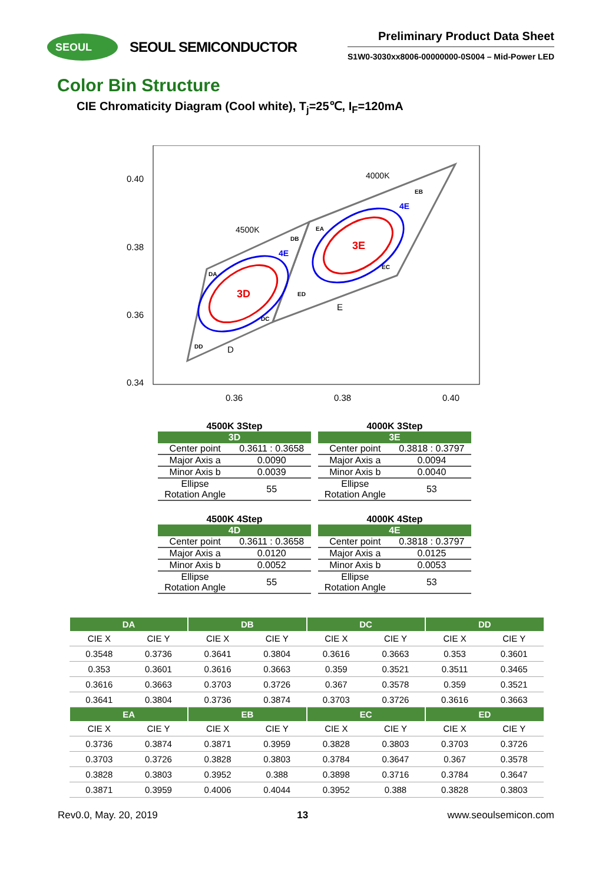SEOUL
SEOUL SEMICONDUCTOR
Preliminary Product Data Sheet
S1W0-3030xx8006-00000000-0S004 – Mid-Power LED
Color Bin Structure
CIE Chromaticity Diagram (Cool white), T<sub>j</sub>=25℃, I<sub>F</sub>=120mA
0.40
0.38
0.36
0.34
0.36
0.38
0.40
3D
3E
4E
4E
4500K
4000K
D
E
DA
DB
DC
DD
EA
EB
EC
ED
4500K 3Step
| 3D | |
| --- | --- |
| Center point | 0.3611 : 0.3658 |
| Major Axis a | 0.0090 |
| Minor Axis b | 0.0039 |
| Ellipse Rotation Angle | 55 |
4000K 3Step
| 3E | |
| --- | --- |
| Center point | 0.3818 : 0.3797 |
| Major Axis a | 0.0094 |
| Minor Axis b | 0.0040 |
| Ellipse Rotation Angle | 53 |
4500K 4Step
| 4D | |
| --- | --- |
| Center point | 0.3611 : 0.3658 |
| Major Axis a | 0.0120 |
| Minor Axis b | 0.0052 |
| Ellipse Rotation Angle | 55 |
4000K 4Step
| 4E | |
| --- | --- |
| Center point | 0.3818 : 0.3797 |
| Major Axis a | 0.0125 |
| Minor Axis b | 0.0053 |
| Ellipse Rotation Angle | 53 |
| DA | | DB | | DC | | DD | |
| --- | --- | --- | --- | --- | --- | --- | --- |
| CIE X | CIE Y | CIE X | CIE Y | CIE X | CIE Y | CIE X | CIE Y |
| 0.3548 | 0.3736 | 0.3641 | 0.3804 | 0.3616 | 0.3663 | 0.353 | 0.3601 |
| 0.353 | 0.3601 | 0.3616 | 0.3663 | 0.359 | 0.3521 | 0.3511 | 0.3465 |
| 0.3616 | 0.3663 | 0.3703 | 0.3726 | 0.367 | 0.3578 | 0.359 | 0.3521 |
| 0.3641 | 0.3804 | 0.3736 | 0.3874 | 0.3703 | 0.3726 | 0.3616 | 0.3663 |
| EA | | EB | | EC | | ED | |
| CIE X | CIE Y | CIE X | CIE Y | CIE X | CIE Y | CIE X | CIE Y |
| 0.3736 | 0.3874 | 0.3871 | 0.3959 | 0.3828 | 0.3803 | 0.3703 | 0.3726 |
| 0.3703 | 0.3726 | 0.3828 | 0.3803 | 0.3784 | 0.3647 | 0.367 | 0.3578 |
| 0.3828 | 0.3803 | 0.3952 | 0.388 | 0.3898 | 0.3716 | 0.3784 | 0.3647 |
| 0.3871 | 0.3959 | 0.4006 | 0.4044 | 0.3952 | 0.388 | 0.3828 | 0.3803 |
Rev0.0, May. 20, 2019 13 www.seoulsemicon.com